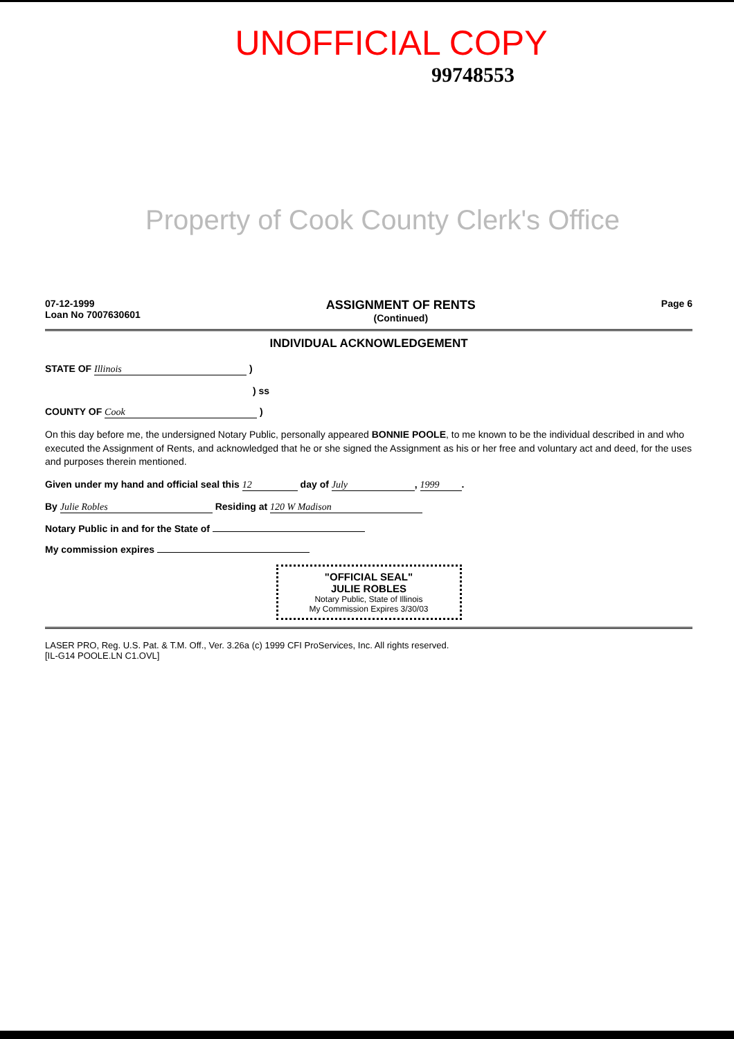UNOFFICIAL COPY
99748553
Property of Cook County Clerk's Office
07-12-1999
Loan No 7007630601
ASSIGNMENT OF RENTS
(Continued)
Page 6
INDIVIDUAL ACKNOWLEDGEMENT
STATE OF Illinois )
) ss
COUNTY OF Cook )
On this day before me, the undersigned Notary Public, personally appeared BONNIE POOLE, to me known to be the individual described in and who executed the Assignment of Rents, and acknowledged that he or she signed the Assignment as his or her free and voluntary act and deed, for the uses and purposes therein mentioned.
Given under my hand and official seal this 12 day of July, 1999.
By Julie Robles Residing at 120 W Madison
Notary Public in and for the State of
My commission expires
"OFFICIAL SEAL"
JULIE ROBLES
Notary Public, State of Illinois
My Commission Expires 3/30/03
LASER PRO, Reg. U.S. Pat. & T.M. Off., Ver. 3.26a (c) 1999 CFI ProServices, Inc. All rights reserved.
[IL-G14 POOLE.LN C1.OVL]